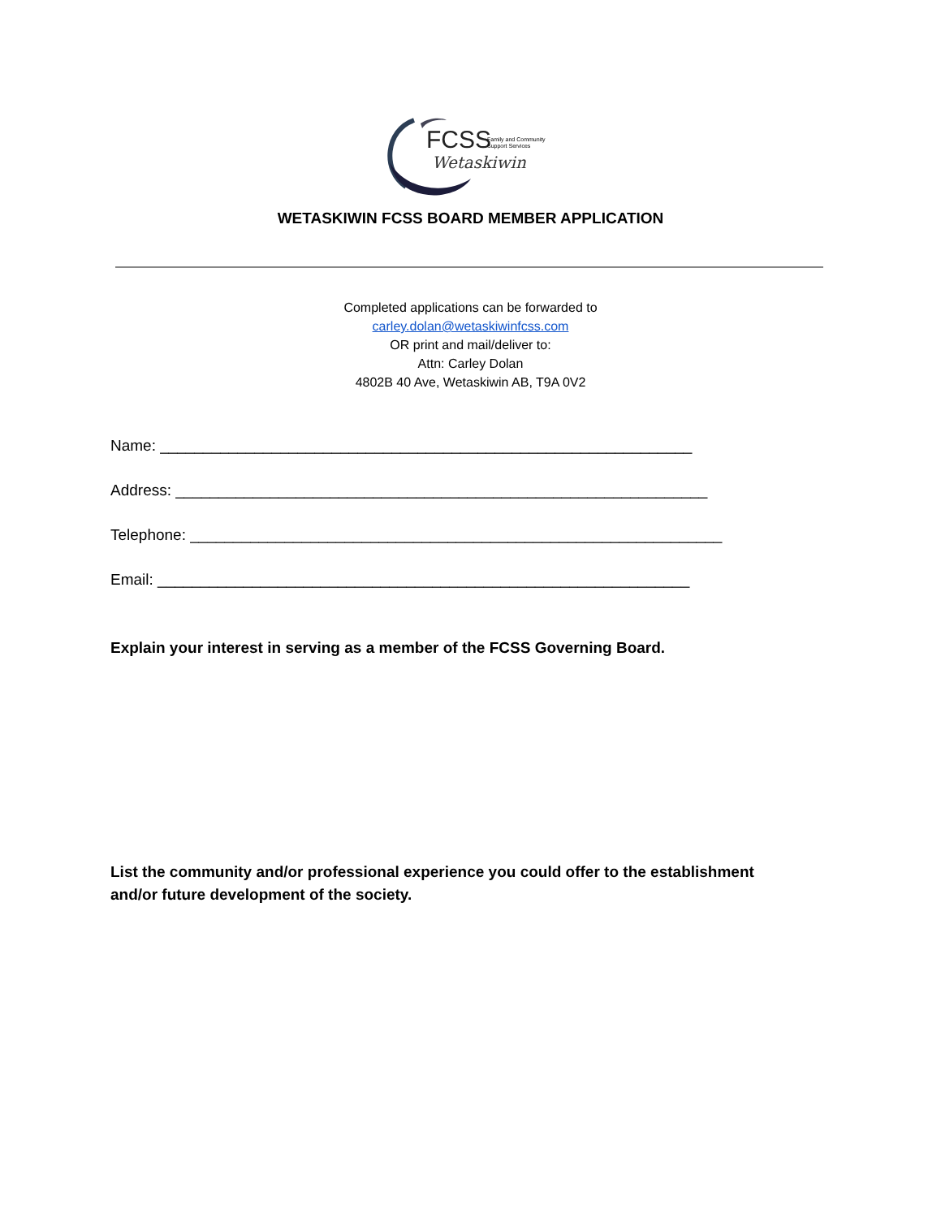FCSS
Family and Community
Support Services
Wetaskiwin
WETASKIWIN FCSS BOARD MEMBER APPLICATION
Completed applications can be forwarded to
carley.dolan@wetaskiwinfcss.com
OR print and mail/deliver to:
Attn: Carley Dolan
4802B 40 Ave, Wetaskiwin AB, T9A 0V2
Name: ______________________________________________________________
Address: ______________________________________________________________
Telephone: ______________________________________________________________
Email: ______________________________________________________________
Explain your interest in serving as a member of the FCSS Governing Board.
List the community and/or professional experience you could offer to the establishment
and/or future development of the society.